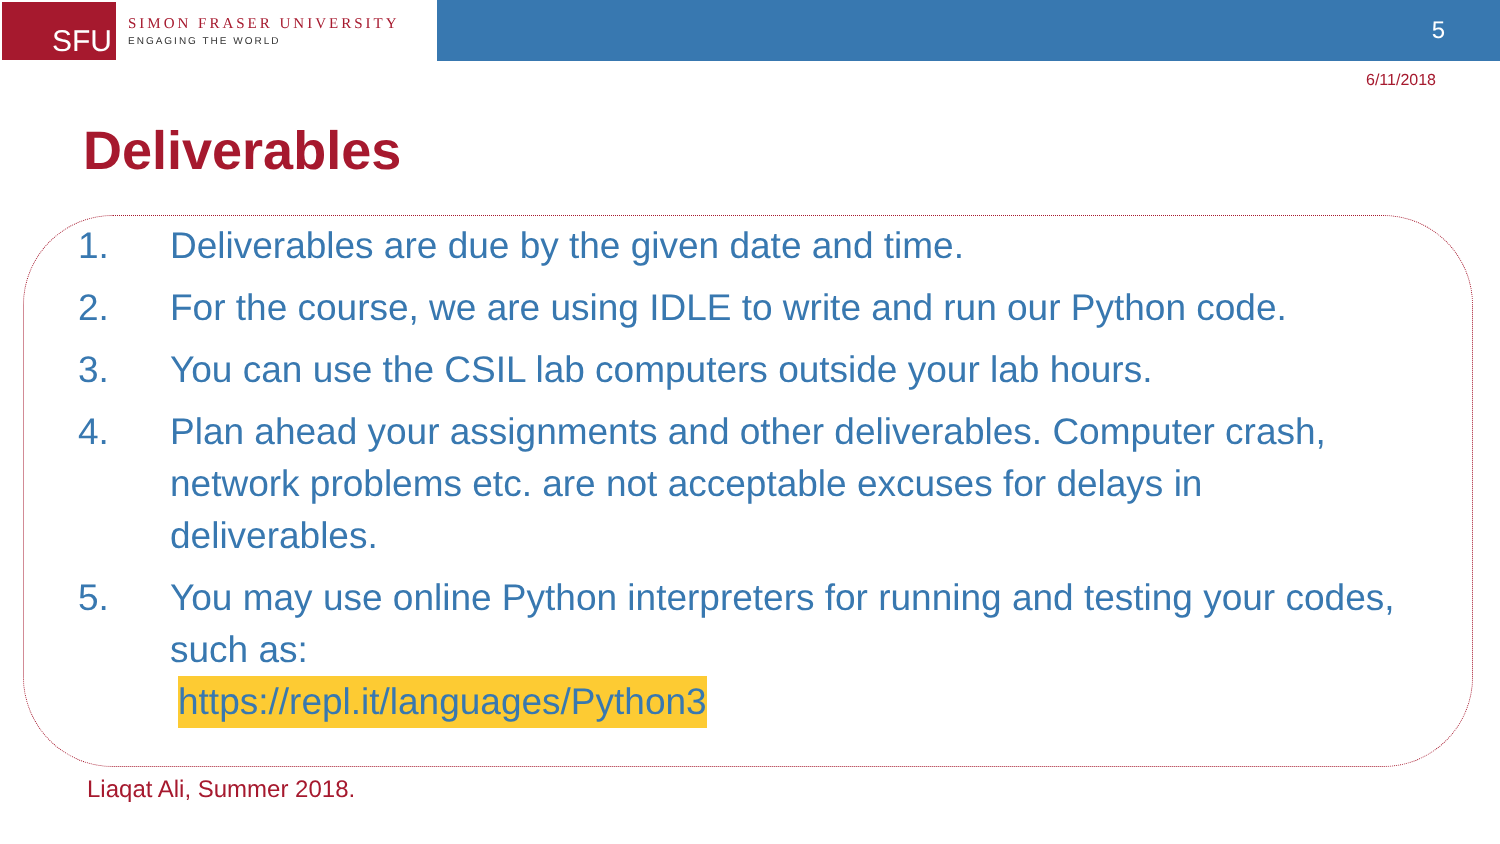SFU
SIMON FRASER UNIVERSITY
ENGAGING THE WORLD
5
6/11/2018
Deliverables
1. Deliverables are due by the given date and time.
2. For the course, we are using IDLE to write and run our Python code.
3. You can use the CSIL lab computers outside your lab hours.
4. Plan ahead your assignments and other deliverables. Computer crash, network problems etc. are not acceptable excuses for delays in deliverables.
5. You may use online Python interpreters for running and testing your codes, such as:
https://repl.it/languages/Python3
Liaqat Ali, Summer 2018.